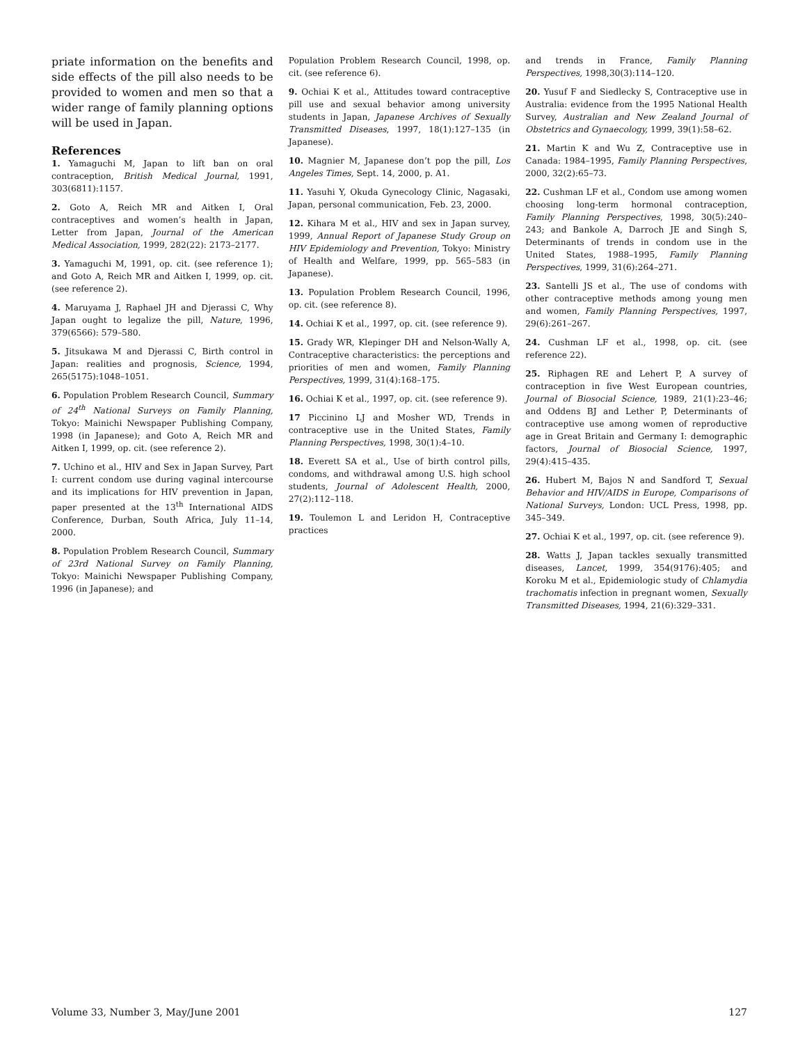priate information on the benefits and side effects of the pill also needs to be provided to women and men so that a wider range of family planning options will be used in Japan.
References
1. Yamaguchi M, Japan to lift ban on oral contraception, British Medical Journal, 1991, 303(6811):1157.
2. Goto A, Reich MR and Aitken I, Oral contraceptives and women’s health in Japan, Letter from Japan, Journal of the American Medical Association, 1999, 282(22): 2173–2177.
3. Yamaguchi M, 1991, op. cit. (see reference 1); and Goto A, Reich MR and Aitken I, 1999, op. cit. (see reference 2).
4. Maruyama J, Raphael JH and Djerassi C, Why Japan ought to legalize the pill, Nature, 1996, 379(6566): 579–580.
5. Jitsukawa M and Djerassi C, Birth control in Japan: realities and prognosis, Science, 1994, 265(5175):1048–1051.
6. Population Problem Research Council, Summary of 24<sup>th</sup> National Surveys on Family Planning, Tokyo: Mainichi Newspaper Publishing Company, 1998 (in Japanese); and Goto A, Reich MR and Aitken I, 1999, op. cit. (see reference 2).
7. Uchino et al., HIV and Sex in Japan Survey, Part I: current condom use during vaginal intercourse and its implications for HIV prevention in Japan, paper presented at the 13<sup>th</sup> International AIDS Conference, Durban, South Africa, July 11–14, 2000.
8. Population Problem Research Council, Summary of 23rd National Survey on Family Planning, Tokyo: Mainichi Newspaper Publishing Company, 1996 (in Japanese); and
Population Problem Research Council, 1998, op. cit. (see reference 6).
9. Ochiai K et al., Attitudes toward contraceptive pill use and sexual behavior among university students in Japan, Japanese Archives of Sexually Transmitted Diseases, 1997, 18(1):127–135 (in Japanese).
10. Magnier M, Japanese don’t pop the pill, Los Angeles Times, Sept. 14, 2000, p. A1.
11. Yasuhi Y, Okuda Gynecology Clinic, Nagasaki, Japan, personal communication, Feb. 23, 2000.
12. Kihara M et al., HIV and sex in Japan survey, 1999, Annual Report of Japanese Study Group on HIV Epidemiology and Prevention, Tokyo: Ministry of Health and Welfare, 1999, pp. 565–583 (in Japanese).
13. Population Problem Research Council, 1996, op. cit. (see reference 8).
14. Ochiai K et al., 1997, op. cit. (see reference 9).
15. Grady WR, Klepinger DH and Nelson-Wally A, Contraceptive characteristics: the perceptions and priorities of men and women, Family Planning Perspectives, 1999, 31(4):168–175.
16. Ochiai K et al., 1997, op. cit. (see reference 9).
17 Piccinino LJ and Mosher WD, Trends in contraceptive use in the United States, Family Planning Perspectives, 1998, 30(1):4–10.
18. Everett SA et al., Use of birth control pills, condoms, and withdrawal among U.S. high school students, Journal of Adolescent Health, 2000, 27(2):112–118.
19. Toulemon L and Leridon H, Contraceptive practices
and trends in France, Family Planning Perspectives, 1998,30(3):114–120.
20. Yusuf F and Siedlecky S, Contraceptive use in Australia: evidence from the 1995 National Health Survey, Australian and New Zealand Journal of Obstetrics and Gynaecology, 1999, 39(1):58–62.
21. Martin K and Wu Z, Contraceptive use in Canada: 1984–1995, Family Planning Perspectives, 2000, 32(2):65–73.
22. Cushman LF et al., Condom use among women choosing long-term hormonal contraception, Family Planning Perspectives, 1998, 30(5):240–243; and Bankole A, Darroch JE and Singh S, Determinants of trends in condom use in the United States, 1988–1995, Family Planning Perspectives, 1999, 31(6):264–271.
23. Santelli JS et al., The use of condoms with other contraceptive methods among young men and women, Family Planning Perspectives, 1997, 29(6):261–267.
24. Cushman LF et al., 1998, op. cit. (see reference 22).
25. Riphagen RE and Lehert P, A survey of contraception in five West European countries, Journal of Biosocial Science, 1989, 21(1):23–46; and Oddens BJ and Lether P, Determinants of contraceptive use among women of reproductive age in Great Britain and Germany I: demographic factors, Journal of Biosocial Science, 1997, 29(4):415–435.
26. Hubert M, Bajos N and Sandford T, Sexual Behavior and HIV/AIDS in Europe, Comparisons of National Surveys, London: UCL Press, 1998, pp. 345–349.
27. Ochiai K et al., 1997, op. cit. (see reference 9).
28. Watts J, Japan tackles sexually transmitted diseases, Lancet, 1999, 354(9176):405; and Koroku M et al., Epidemiologic study of Chlamydia trachomatis infection in pregnant women, Sexually Transmitted Diseases, 1994, 21(6):329–331.
Volume 33, Number 3, May/June 2001 127